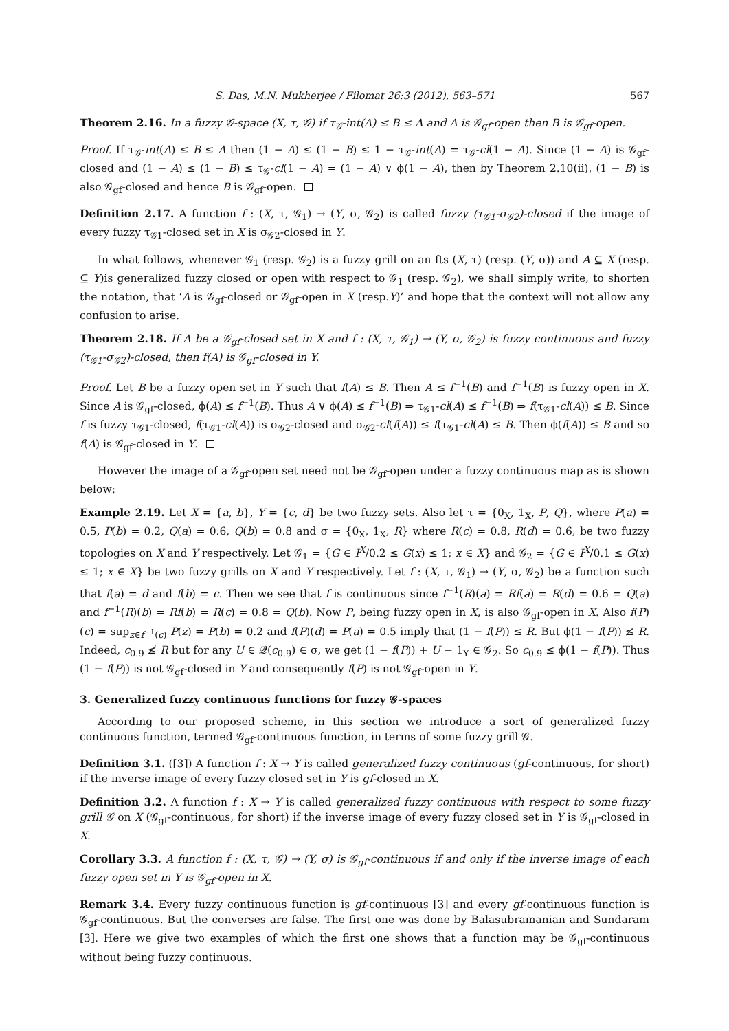S. Das, M.N. Mukherjee / Filomat 26:3 (2012), 563–571 567
Theorem 2.16. In a fuzzy 𝒢-space (X, τ, 𝒢) if τ<sub>𝒢</sub>-int(A) ≤ B ≤ A and A is 𝒢<sub>gf</sub>-open then B is 𝒢<sub>gf</sub>-open.
Proof. If τ<sub>𝒢</sub>-int(A) ≤ B ≤ A then (1 − A) ≤ (1 − B) ≤ 1 − τ<sub>𝒢</sub>-int(A) = τ<sub>𝒢</sub>-cl(1 − A). Since (1 − A) is 𝒢<sub>gf</sub>-closed and (1 − A) ≤ (1 − B) ≤ τ<sub>𝒢</sub>-cl(1 − A) = (1 − A) ∨ ϕ(1 − A), then by Theorem 2.10(ii), (1 − B) is also 𝒢<sub>gf</sub>-closed and hence B is 𝒢<sub>gf</sub>-open.
Definition 2.17. A function f : (X, τ, 𝒢<sub>1</sub>) → (Y, σ, 𝒢<sub>2</sub>) is called fuzzy (τ<sub>𝒢1</sub>-σ<sub>𝒢2</sub>)-closed if the image of every fuzzy τ<sub>𝒢1</sub>-closed set in X is σ<sub>𝒢2</sub>-closed in Y.
In what follows, whenever 𝒢<sub>1</sub> (resp. 𝒢<sub>2</sub>) is a fuzzy grill on an fts (X, τ) (resp. (Y, σ)) and A ⊆ X (resp. ⊆ Y)is generalized fuzzy closed or open with respect to 𝒢<sub>1</sub> (resp. 𝒢<sub>2</sub>), we shall simply write, to shorten the notation, that ‘A is 𝒢<sub>gf</sub>-closed or 𝒢<sub>gf</sub>-open in X (resp.Y)’ and hope that the context will not allow any confusion to arise.
Theorem 2.18. If A be a 𝒢<sub>gf</sub>-closed set in X and f : (X, τ, 𝒢<sub>1</sub>) → (Y, σ, 𝒢<sub>2</sub>) is fuzzy continuous and fuzzy (τ<sub>𝒢1</sub>-σ<sub>𝒢2</sub>)-closed, then f(A) is 𝒢<sub>gf</sub>-closed in Y.
Proof. Let B be a fuzzy open set in Y such that f(A) ≤ B. Then A ≤ f<sup>−1</sup>(B) and f<sup>−1</sup>(B) is fuzzy open in X. Since A is 𝒢<sub>gf</sub>-closed, ϕ(A) ≤ f<sup>−1</sup>(B). Thus A ∨ ϕ(A) ≤ f<sup>−1</sup>(B) ⇒ τ<sub>𝒢1</sub>-cl(A) ≤ f<sup>−1</sup>(B) ⇒ f(τ<sub>𝒢1</sub>-cl(A)) ≤ B. Since f is fuzzy τ<sub>𝒢1</sub>-closed, f(τ<sub>𝒢1</sub>-cl(A)) is σ<sub>𝒢2</sub>-closed and σ<sub>𝒢2</sub>-cl(f(A)) ≤ f(τ<sub>𝒢1</sub>-cl(A) ≤ B. Then ϕ(f(A)) ≤ B and so f(A) is 𝒢<sub>gf</sub>-closed in Y.
However the image of a 𝒢<sub>gf</sub>-open set need not be 𝒢<sub>gf</sub>-open under a fuzzy continuous map as is shown below:
Example 2.19. Let X = {a, b}, Y = {c, d} be two fuzzy sets. Also let τ = {0<sub>X</sub>, 1<sub>X</sub>, P, Q}, where P(a) = 0.5, P(b) = 0.2, Q(a) = 0.6, Q(b) = 0.8 and σ = {0<sub>X</sub>, 1<sub>X</sub>, R} where R(c) = 0.8, R(d) = 0.6, be two fuzzy topologies on X and Y respectively. Let 𝒢<sub>1</sub> = {G ∈ I<sup>X</sup>/0.2 ≤ G(x) ≤ 1; x ∈ X} and 𝒢<sub>2</sub> = {G ∈ I<sup>X</sup>/0.1 ≤ G(x) ≤ 1; x ∈ X} be two fuzzy grills on X and Y respectively. Let f : (X, τ, 𝒢<sub>1</sub>) → (Y, σ, 𝒢<sub>2</sub>) be a function such that f(a) = d and f(b) = c. Then we see that f is continuous since f<sup>−1</sup>(R)(a) = Rf(a) = R(d) = 0.6 = Q(a) and f<sup>−1</sup>(R)(b) = Rf(b) = R(c) = 0.8 = Q(b). Now P, being fuzzy open in X, is also 𝒢<sub>gf</sub>-open in X. Also f(P)(c) = sup<sub>z∈f<sup>−1</sup>(c)</sub> P(z) = P(b) = 0.2 and f(P)(d) = P(a) = 0.5 imply that (1 − f(P)) ≤ R. But ϕ(1 − f(P)) ≰ R. Indeed, c<sub>0.9</sub> ≰ R but for any U ∈ 𝒬(c<sub>0.9</sub>) ∈ σ, we get (1 − f(P)) + U − 1<sub>Y</sub> ∈ 𝒢<sub>2</sub>. So c<sub>0.9</sub> ≤ ϕ(1 − f(P)). Thus (1 − f(P)) is not 𝒢<sub>gf</sub>-closed in Y and consequently f(P) is not 𝒢<sub>gf</sub>-open in Y.
3. Generalized fuzzy continuous functions for fuzzy 𝒢-spaces
According to our proposed scheme, in this section we introduce a sort of generalized fuzzy continuous function, termed 𝒢<sub>gf</sub>-continuous function, in terms of some fuzzy grill 𝒢.
Definition 3.1. ([3]) A function f : X → Y is called generalized fuzzy continuous (gf-continuous, for short) if the inverse image of every fuzzy closed set in Y is gf-closed in X.
Definition 3.2. A function f : X → Y is called generalized fuzzy continuous with respect to some fuzzy grill 𝒢 on X (𝒢<sub>gf</sub>-continuous, for short) if the inverse image of every fuzzy closed set in Y is 𝒢<sub>gf</sub>-closed in X.
Corollary 3.3. A function f : (X, τ, 𝒢) → (Y, σ) is 𝒢<sub>gf</sub>-continuous if and only if the inverse image of each fuzzy open set in Y is 𝒢<sub>gf</sub>-open in X.
Remark 3.4. Every fuzzy continuous function is gf-continuous [3] and every gf-continuous function is 𝒢<sub>gf</sub>-continuous. But the converses are false. The first one was done by Balasubramanian and Sundaram [3]. Here we give two examples of which the first one shows that a function may be 𝒢<sub>gf</sub>-continuous without being fuzzy continuous.